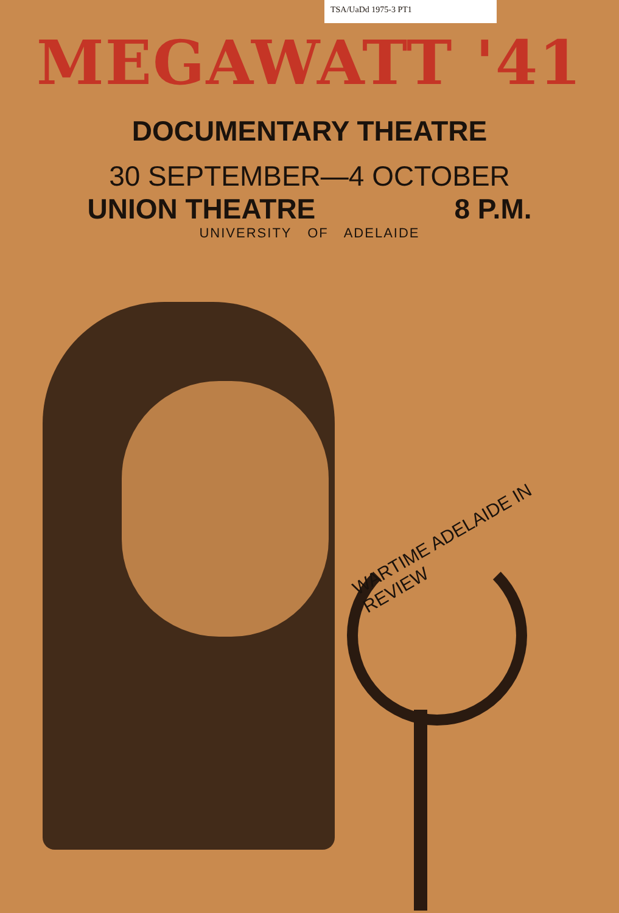TSA/UaDd 1975-3 PT1
MEGAWATT '41
DOCUMENTARY THEATRE
30 SEPTEMBER—4 OCTOBER
UNION THEATRE 8 P.M.
UNIVERSITY OF ADELAIDE
WARTIME ADELAIDE IN REVIEW